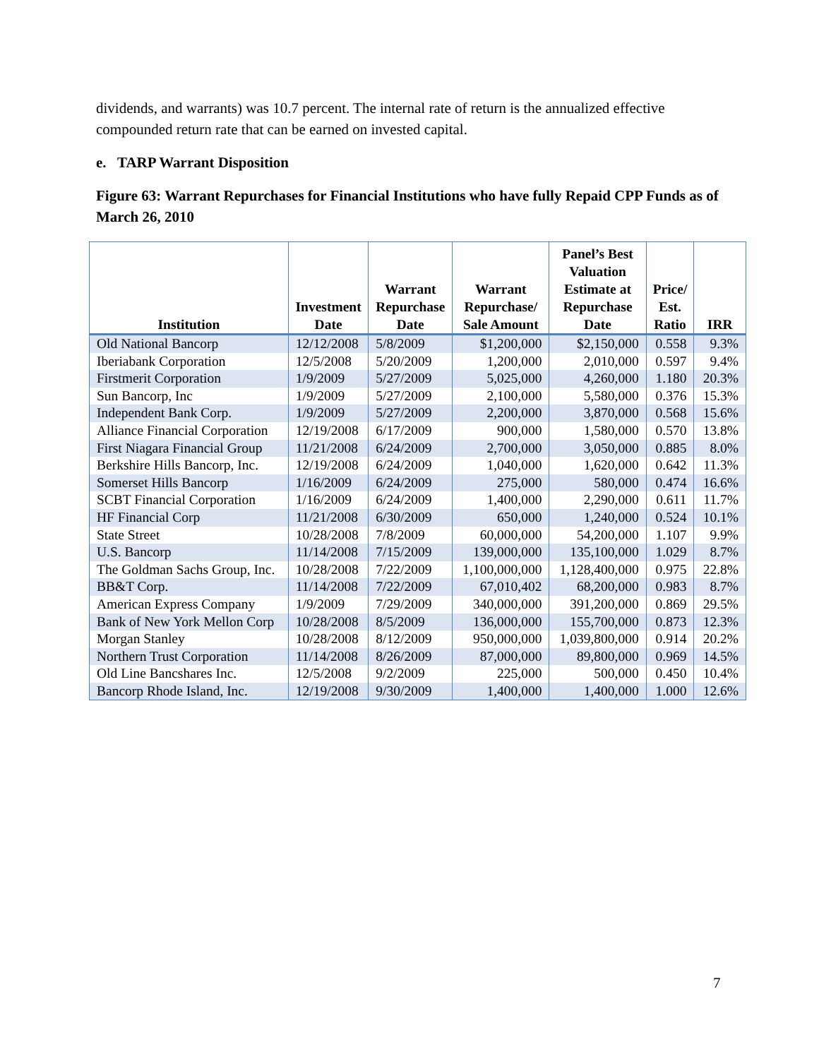dividends, and warrants) was 10.7 percent. The internal rate of return is the annualized effective compounded return rate that can be earned on invested capital.
e. TARP Warrant Disposition
Figure 63: Warrant Repurchases for Financial Institutions who have fully Repaid CPP Funds as of March 26, 2010
| Institution | Investment Date | Warrant Repurchase Date | Warrant Repurchase/ Sale Amount | Panel’s Best Valuation Estimate at Repurchase Date | Price/ Est. Ratio | IRR |
| --- | --- | --- | --- | --- | --- | --- |
| Old National Bancorp | 12/12/2008 | 5/8/2009 | $1,200,000 | $2,150,000 | 0.558 | 9.3% |
| Iberiabank Corporation | 12/5/2008 | 5/20/2009 | 1,200,000 | 2,010,000 | 0.597 | 9.4% |
| Firstmerit Corporation | 1/9/2009 | 5/27/2009 | 5,025,000 | 4,260,000 | 1.180 | 20.3% |
| Sun Bancorp, Inc | 1/9/2009 | 5/27/2009 | 2,100,000 | 5,580,000 | 0.376 | 15.3% |
| Independent Bank Corp. | 1/9/2009 | 5/27/2009 | 2,200,000 | 3,870,000 | 0.568 | 15.6% |
| Alliance Financial Corporation | 12/19/2008 | 6/17/2009 | 900,000 | 1,580,000 | 0.570 | 13.8% |
| First Niagara Financial Group | 11/21/2008 | 6/24/2009 | 2,700,000 | 3,050,000 | 0.885 | 8.0% |
| Berkshire Hills Bancorp, Inc. | 12/19/2008 | 6/24/2009 | 1,040,000 | 1,620,000 | 0.642 | 11.3% |
| Somerset Hills Bancorp | 1/16/2009 | 6/24/2009 | 275,000 | 580,000 | 0.474 | 16.6% |
| SCBT Financial Corporation | 1/16/2009 | 6/24/2009 | 1,400,000 | 2,290,000 | 0.611 | 11.7% |
| HF Financial Corp | 11/21/2008 | 6/30/2009 | 650,000 | 1,240,000 | 0.524 | 10.1% |
| State Street | 10/28/2008 | 7/8/2009 | 60,000,000 | 54,200,000 | 1.107 | 9.9% |
| U.S. Bancorp | 11/14/2008 | 7/15/2009 | 139,000,000 | 135,100,000 | 1.029 | 8.7% |
| The Goldman Sachs Group, Inc. | 10/28/2008 | 7/22/2009 | 1,100,000,000 | 1,128,400,000 | 0.975 | 22.8% |
| BB&T Corp. | 11/14/2008 | 7/22/2009 | 67,010,402 | 68,200,000 | 0.983 | 8.7% |
| American Express Company | 1/9/2009 | 7/29/2009 | 340,000,000 | 391,200,000 | 0.869 | 29.5% |
| Bank of New York Mellon Corp | 10/28/2008 | 8/5/2009 | 136,000,000 | 155,700,000 | 0.873 | 12.3% |
| Morgan Stanley | 10/28/2008 | 8/12/2009 | 950,000,000 | 1,039,800,000 | 0.914 | 20.2% |
| Northern Trust Corporation | 11/14/2008 | 8/26/2009 | 87,000,000 | 89,800,000 | 0.969 | 14.5% |
| Old Line Bancshares Inc. | 12/5/2008 | 9/2/2009 | 225,000 | 500,000 | 0.450 | 10.4% |
| Bancorp Rhode Island, Inc. | 12/19/2008 | 9/30/2009 | 1,400,000 | 1,400,000 | 1.000 | 12.6% |
7